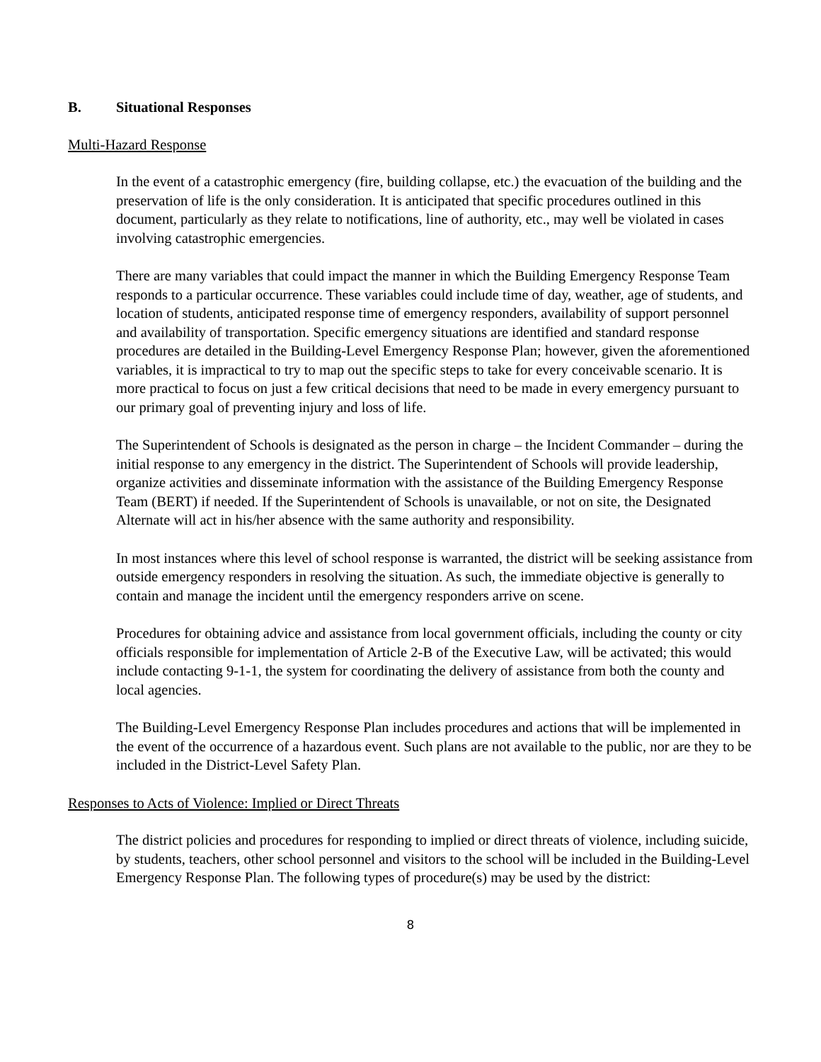B. Situational Responses
Multi-Hazard Response
In the event of a catastrophic emergency (fire, building collapse, etc.) the evacuation of the building and the preservation of life is the only consideration. It is anticipated that specific procedures outlined in this document, particularly as they relate to notifications, line of authority, etc., may well be violated in cases involving catastrophic emergencies.
There are many variables that could impact the manner in which the Building Emergency Response Team responds to a particular occurrence. These variables could include time of day, weather, age of students, and location of students, anticipated response time of emergency responders, availability of support personnel and availability of transportation. Specific emergency situations are identified and standard response procedures are detailed in the Building-Level Emergency Response Plan; however, given the aforementioned variables, it is impractical to try to map out the specific steps to take for every conceivable scenario. It is more practical to focus on just a few critical decisions that need to be made in every emergency pursuant to our primary goal of preventing injury and loss of life.
The Superintendent of Schools is designated as the person in charge – the Incident Commander – during the initial response to any emergency in the district. The Superintendent of Schools will provide leadership, organize activities and disseminate information with the assistance of the Building Emergency Response Team (BERT) if needed. If the Superintendent of Schools is unavailable, or not on site, the Designated Alternate will act in his/her absence with the same authority and responsibility.
In most instances where this level of school response is warranted, the district will be seeking assistance from outside emergency responders in resolving the situation. As such, the immediate objective is generally to contain and manage the incident until the emergency responders arrive on scene.
Procedures for obtaining advice and assistance from local government officials, including the county or city officials responsible for implementation of Article 2-B of the Executive Law, will be activated; this would include contacting 9-1-1, the system for coordinating the delivery of assistance from both the county and local agencies.
The Building-Level Emergency Response Plan includes procedures and actions that will be implemented in the event of the occurrence of a hazardous event. Such plans are not available to the public, nor are they to be included in the District-Level Safety Plan.
Responses to Acts of Violence: Implied or Direct Threats
The district policies and procedures for responding to implied or direct threats of violence, including suicide, by students, teachers, other school personnel and visitors to the school will be included in the Building-Level Emergency Response Plan. The following types of procedure(s) may be used by the district:
8